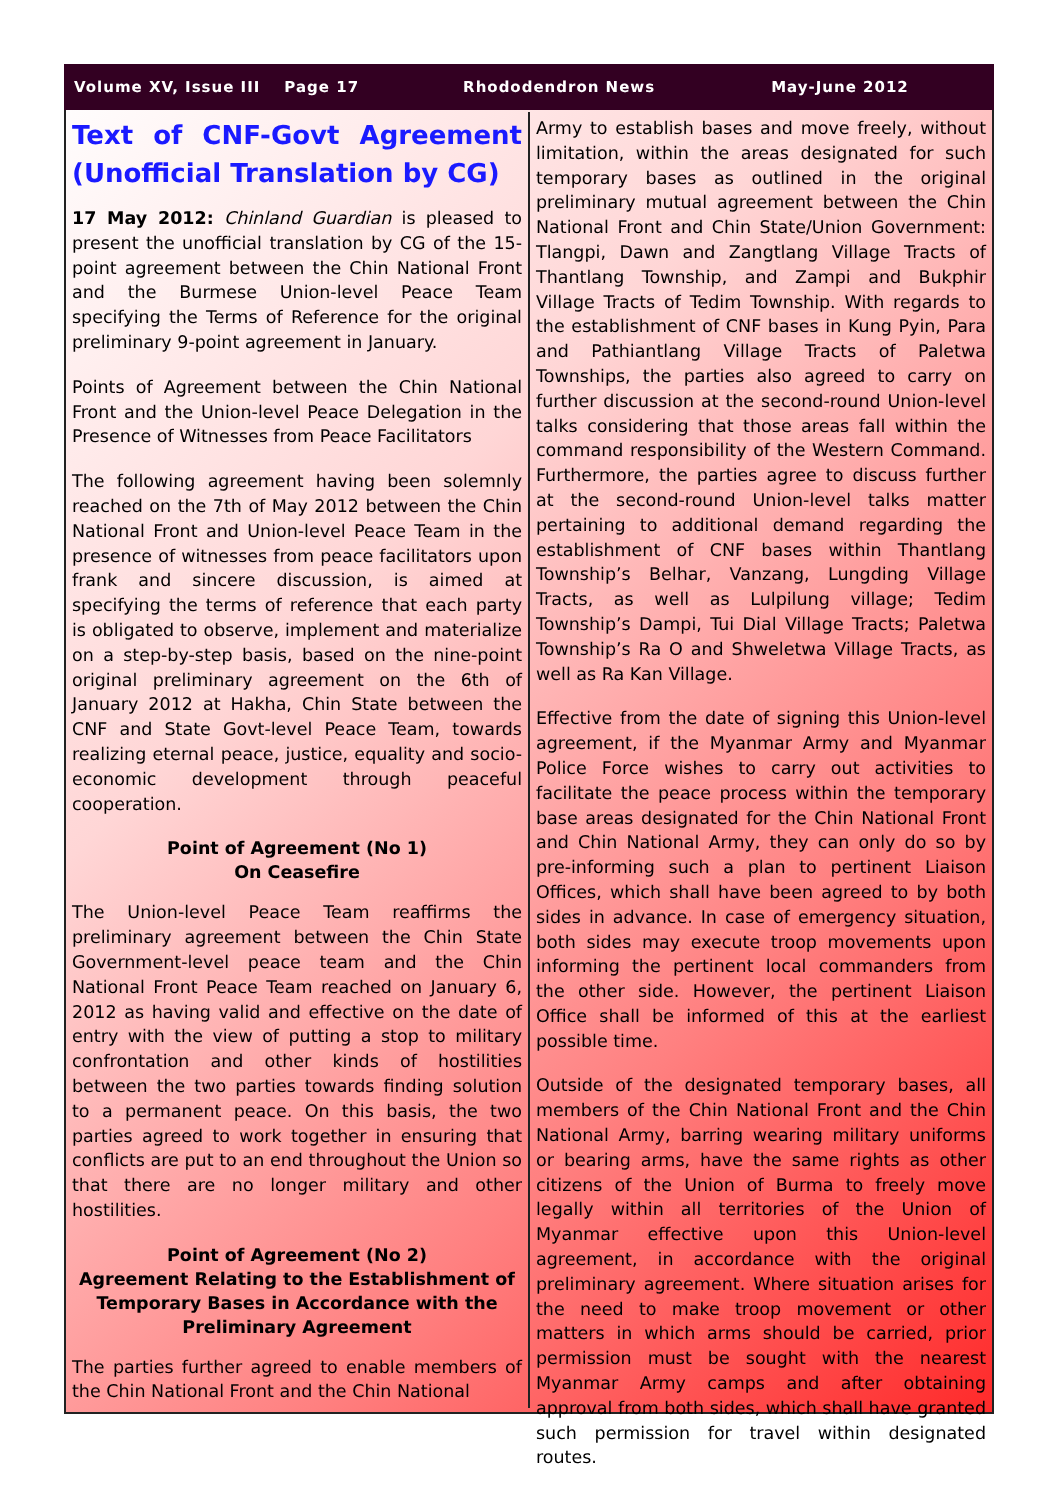Volume XV, Issue III Page 17 Rhododendron News May-June 2012
Text of CNF-Govt Agreement (Unofficial Translation by CG)
17 May 2012: Chinland Guardian is pleased to present the unofficial translation by CG of the 15-point agreement between the Chin National Front and the Burmese Union-level Peace Team specifying the Terms of Reference for the original preliminary 9-point agreement in January.
Points of Agreement between the Chin National Front and the Union-level Peace Delegation in the Presence of Witnesses from Peace Facilitators
The following agreement having been solemnly reached on the 7th of May 2012 between the Chin National Front and Union-level Peace Team in the presence of witnesses from peace facilitators upon frank and sincere discussion, is aimed at specifying the terms of reference that each party is obligated to observe, implement and materialize on a step-by-step basis, based on the nine-point original preliminary agreement on the 6th of January 2012 at Hakha, Chin State between the CNF and State Govt-level Peace Team, towards realizing eternal peace, justice, equality and socio-economic development through peaceful cooperation.
Point of Agreement (No 1)
On Ceasefire
The Union-level Peace Team reaffirms the preliminary agreement between the Chin State Government-level peace team and the Chin National Front Peace Team reached on January 6, 2012 as having valid and effective on the date of entry with the view of putting a stop to military confrontation and other kinds of hostilities between the two parties towards finding solution to a permanent peace. On this basis, the two parties agreed to work together in ensuring that conflicts are put to an end throughout the Union so that there are no longer military and other hostilities.
Point of Agreement (No 2)
Agreement Relating to the Establishment of Temporary Bases in Accordance with the Preliminary Agreement
The parties further agreed to enable members of the Chin National Front and the Chin National
Army to establish bases and move freely, without limitation, within the areas designated for such temporary bases as outlined in the original preliminary mutual agreement between the Chin National Front and Chin State/Union Government: Tlangpi, Dawn and Zangtlang Village Tracts of Thantlang Township, and Zampi and Bukphir Village Tracts of Tedim Township. With regards to the establishment of CNF bases in Kung Pyin, Para and Pathiantlang Village Tracts of Paletwa Townships, the parties also agreed to carry on further discussion at the second-round Union-level talks considering that those areas fall within the command responsibility of the Western Command. Furthermore, the parties agree to discuss further at the second-round Union-level talks matter pertaining to additional demand regarding the establishment of CNF bases within Thantlang Township’s Belhar, Vanzang, Lungding Village Tracts, as well as Lulpilung village; Tedim Township’s Dampi, Tui Dial Village Tracts; Paletwa Township’s Ra O and Shweletwa Village Tracts, as well as Ra Kan Village.
Effective from the date of signing this Union-level agreement, if the Myanmar Army and Myanmar Police Force wishes to carry out activities to facilitate the peace process within the temporary base areas designated for the Chin National Front and Chin National Army, they can only do so by pre-informing such a plan to pertinent Liaison Offices, which shall have been agreed to by both sides in advance. In case of emergency situation, both sides may execute troop movements upon informing the pertinent local commanders from the other side. However, the pertinent Liaison Office shall be informed of this at the earliest possible time.
Outside of the designated temporary bases, all members of the Chin National Front and the Chin National Army, barring wearing military uniforms or bearing arms, have the same rights as other citizens of the Union of Burma to freely move legally within all territories of the Union of Myanmar effective upon this Union-level agreement, in accordance with the original preliminary agreement. Where situation arises for the need to make troop movement or other matters in which arms should be carried, prior permission must be sought with the nearest Myanmar Army camps and after obtaining approval from both sides, which shall have granted such permission for travel within designated routes.